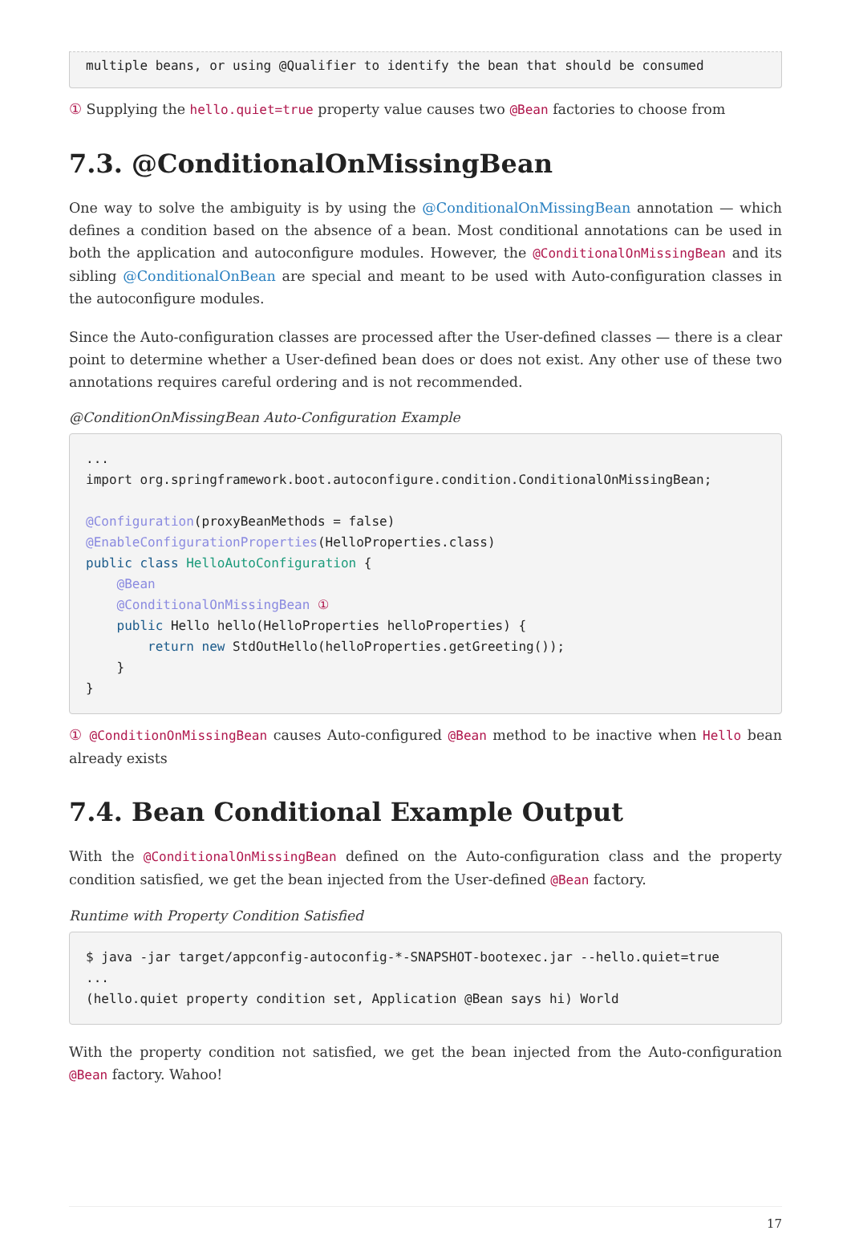multiple beans, or using @Qualifier to identify the bean that should be consumed
① Supplying the hello.quiet=true property value causes two @Bean factories to choose from
7.3. @ConditionalOnMissingBean
One way to solve the ambiguity is by using the @ConditionalOnMissingBean annotation — which defines a condition based on the absence of a bean. Most conditional annotations can be used in both the application and autoconfigure modules. However, the @ConditionalOnMissingBean and its sibling @ConditionalOnBean are special and meant to be used with Auto-configuration classes in the autoconfigure modules.
Since the Auto-configuration classes are processed after the User-defined classes — there is a clear point to determine whether a User-defined bean does or does not exist. Any other use of these two annotations requires careful ordering and is not recommended.
@ConditionOnMissingBean Auto-Configuration Example
...
import org.springframework.boot.autoconfigure.condition.ConditionalOnMissingBean;

@Configuration(proxyBeanMethods = false)
@EnableConfigurationProperties(HelloProperties.class)
public class HelloAutoConfiguration {
    @Bean
    @ConditionalOnMissingBean ①
    public Hello hello(HelloProperties helloProperties) {
        return new StdOutHello(helloProperties.getGreeting());
    }
}
① @ConditionOnMissingBean causes Auto-configured @Bean method to be inactive when Hello bean already exists
7.4. Bean Conditional Example Output
With the @ConditionalOnMissingBean defined on the Auto-configuration class and the property condition satisfied, we get the bean injected from the User-defined @Bean factory.
Runtime with Property Condition Satisfied
$ java -jar target/appconfig-autoconfig-*-SNAPSHOT-bootexec.jar --hello.quiet=true
...
(hello.quiet property condition set, Application @Bean says hi) World
With the property condition not satisfied, we get the bean injected from the Auto-configuration @Bean factory. Wahoo!
17